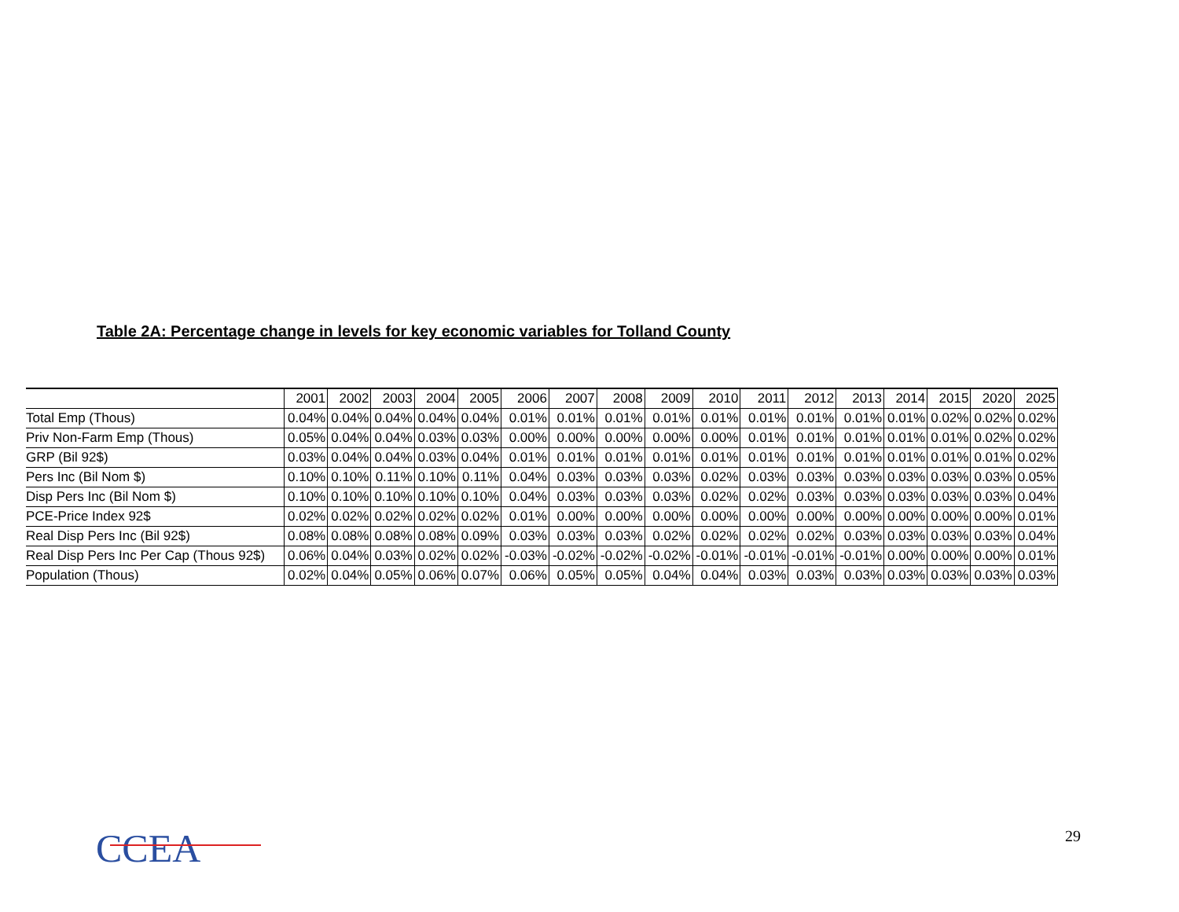Table 2A: Percentage change in levels for key economic variables for Tolland County
| | 2001 | 2002 | 2003 | 2004 | 2005 | 2006 | 2007 | 2008 | 2009 | 2010 | 2011 | 2012 | 2013 | 2014 | 2015 | 2020 | 2025 |
| --- | --- | --- | --- | --- | --- | --- | --- | --- | --- | --- | --- | --- | --- | --- | --- | --- | --- |
| Total Emp (Thous) | 0.04% | 0.04% | 0.04% | 0.04% | 0.04% | 0.01% | 0.01% | 0.01% | 0.01% | 0.01% | 0.01% | 0.01% | 0.01% | 0.01% | 0.02% | 0.02% | 0.02% |
| Priv Non-Farm Emp (Thous) | 0.05% | 0.04% | 0.04% | 0.03% | 0.03% | 0.00% | 0.00% | 0.00% | 0.00% | 0.00% | 0.01% | 0.01% | 0.01% | 0.01% | 0.01% | 0.02% | 0.02% |
| GRP (Bil 92$) | 0.03% | 0.04% | 0.04% | 0.03% | 0.04% | 0.01% | 0.01% | 0.01% | 0.01% | 0.01% | 0.01% | 0.01% | 0.01% | 0.01% | 0.01% | 0.01% | 0.02% |
| Pers Inc (Bil Nom $) | 0.10% | 0.10% | 0.11% | 0.10% | 0.11% | 0.04% | 0.03% | 0.03% | 0.03% | 0.02% | 0.03% | 0.03% | 0.03% | 0.03% | 0.03% | 0.03% | 0.05% |
| Disp Pers Inc (Bil Nom $) | 0.10% | 0.10% | 0.10% | 0.10% | 0.10% | 0.04% | 0.03% | 0.03% | 0.03% | 0.02% | 0.02% | 0.03% | 0.03% | 0.03% | 0.03% | 0.03% | 0.04% |
| PCE-Price Index 92$ | 0.02% | 0.02% | 0.02% | 0.02% | 0.02% | 0.01% | 0.00% | 0.00% | 0.00% | 0.00% | 0.00% | 0.00% | 0.00% | 0.00% | 0.00% | 0.00% | 0.01% |
| Real Disp Pers Inc (Bil 92$) | 0.08% | 0.08% | 0.08% | 0.08% | 0.09% | 0.03% | 0.03% | 0.03% | 0.02% | 0.02% | 0.02% | 0.02% | 0.03% | 0.03% | 0.03% | 0.03% | 0.04% |
| Real Disp Pers Inc Per Cap (Thous 92$) | 0.06% | 0.04% | 0.03% | 0.02% | 0.02% | -0.03% | -0.02% | -0.02% | -0.02% | -0.01% | -0.01% | -0.01% | -0.01% | 0.00% | 0.00% | 0.00% | 0.01% |
| Population (Thous) | 0.02% | 0.04% | 0.05% | 0.06% | 0.07% | 0.06% | 0.05% | 0.05% | 0.04% | 0.04% | 0.03% | 0.03% | 0.03% | 0.03% | 0.03% | 0.03% | 0.03% |
CCEA 29